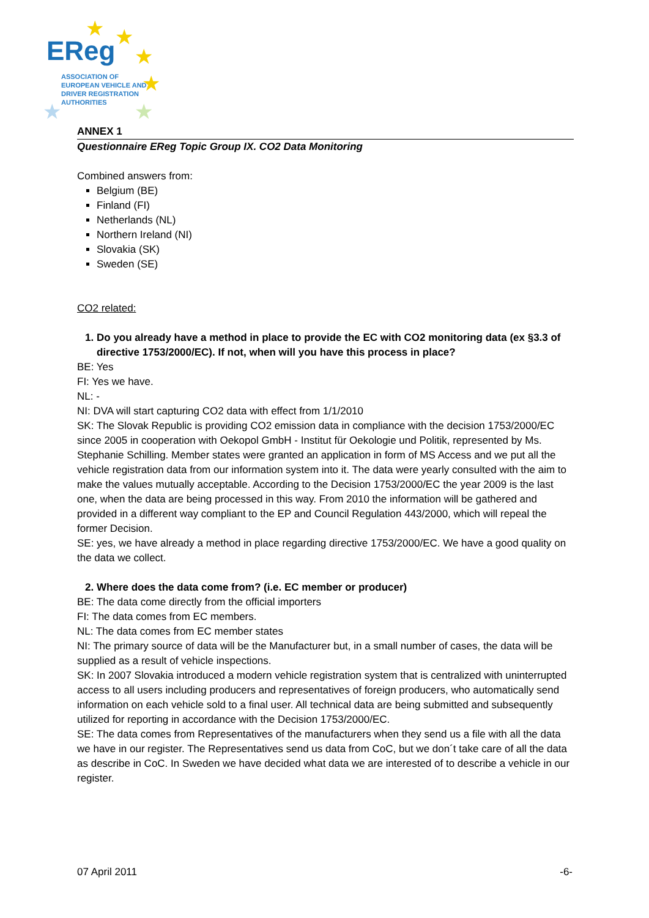★ ★
★
★
★ ★
EReg
ASSOCIATION OF
EUROPEAN VEHICLE AND
DRIVER REGISTRATION
AUTHORITIES
ANNEX 1
Questionnaire EReg Topic Group IX. CO2 Data Monitoring
Combined answers from:
Belgium (BE)
Finland (FI)
Netherlands (NL)
Northern Ireland (NI)
Slovakia (SK)
Sweden (SE)
CO2 related:
1. Do you already have a method in place to provide the EC with CO2 monitoring data (ex §3.3 of directive 1753/2000/EC). If not, when will you have this process in place?
BE: Yes
FI: Yes we have.
NL: -
NI: DVA will start capturing CO2 data with effect from 1/1/2010
SK: The Slovak Republic is providing CO2 emission data in compliance with the decision 1753/2000/EC since 2005 in cooperation with Oekopol GmbH - Institut für Oekologie und Politik, represented by Ms. Stephanie Schilling. Member states were granted an application in form of MS Access and we put all the vehicle registration data from our information system into it. The data were yearly consulted with the aim to make the values mutually acceptable. According to the Decision 1753/2000/EC the year 2009 is the last one, when the data are being processed in this way. From 2010 the information will be gathered and provided in a different way compliant to the EP and Council Regulation 443/2000, which will repeal the former Decision.
SE: yes, we have already a method in place regarding directive 1753/2000/EC. We have a good quality on the data we collect.
2. Where does the data come from? (i.e. EC member or producer)
BE: The data come directly from the official importers
FI: The data comes from EC members.
NL: The data comes from EC member states
NI: The primary source of data will be the Manufacturer but, in a small number of cases, the data will be supplied as a result of vehicle inspections.
SK: In 2007 Slovakia introduced a modern vehicle registration system that is centralized with uninterrupted access to all users including producers and representatives of foreign producers, who automatically send information on each vehicle sold to a final user. All technical data are being submitted and subsequently utilized for reporting in accordance with the Decision 1753/2000/EC.
SE: The data comes from Representatives of the manufacturers when they send us a file with all the data we have in our register. The Representatives send us data from CoC, but we don´t take care of all the data as describe in CoC. In Sweden we have decided what data we are interested of to describe a vehicle in our register.
07 April 2011 -6-